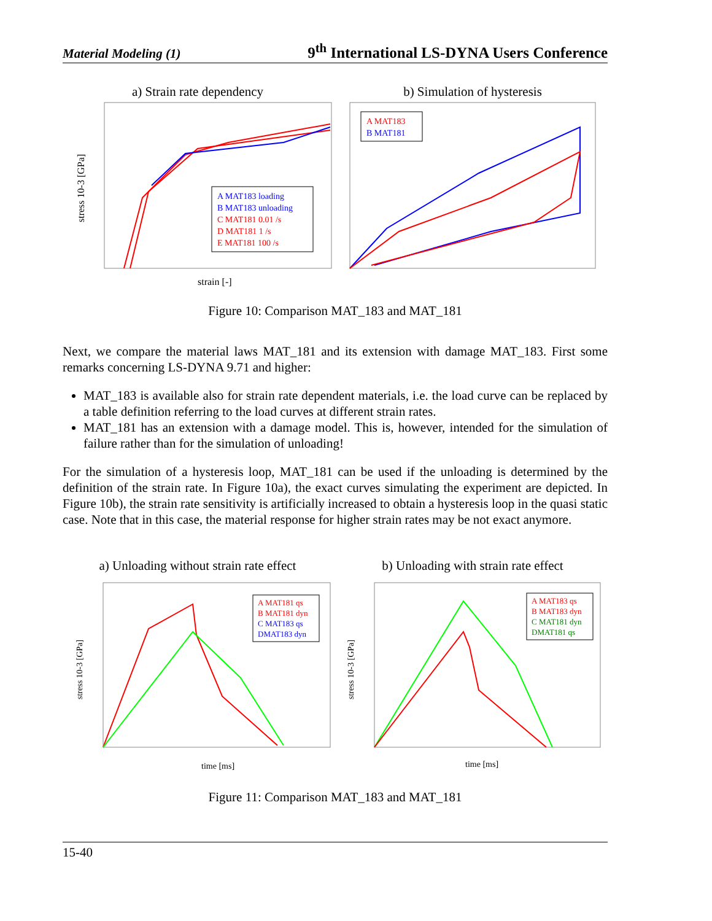Material Modeling (1) 9<sup>th</sup> International LS-DYNA Users Conference
a) Strain rate dependency
stress 10-3 [GPa]
A MAT183 loading
B MAT183 unloading
C MAT181 0.01 /s
D MAT181 1 /s
E MAT181 100 /s
strain [-]
b) Simulation of hysteresis
A MAT183
B MAT181
Figure 10: Comparison MAT_183 and MAT_181
Next, we compare the material laws MAT_181 and its extension with damage MAT_183. First some remarks concerning LS-DYNA 9.71 and higher:
MAT_183 is available also for strain rate dependent materials, i.e. the load curve can be replaced by a table definition referring to the load curves at different strain rates.
MAT_181 has an extension with a damage model. This is, however, intended for the simulation of failure rather than for the simulation of unloading!
For the simulation of a hysteresis loop, MAT_181 can be used if the unloading is determined by the definition of the strain rate. In Figure 10a), the exact curves simulating the experiment are depicted. In Figure 10b), the strain rate sensitivity is artificially increased to obtain a hysteresis loop in the quasi static case. Note that in this case, the material response for higher strain rates may be not exact anymore.
a) Unloading without strain rate effect
stress 10-3 [GPa]
A MAT181 qs
B MAT181 dyn
C MAT183 qs
DMAT183 dyn
time [ms]
b) Unloading with strain rate effect
stress 10-3 [GPa]
A MAT183 qs
B MAT183 dyn
C MAT181 dyn
DMAT181 qs
time [ms]
Figure 11: Comparison MAT_183 and MAT_181
15-40